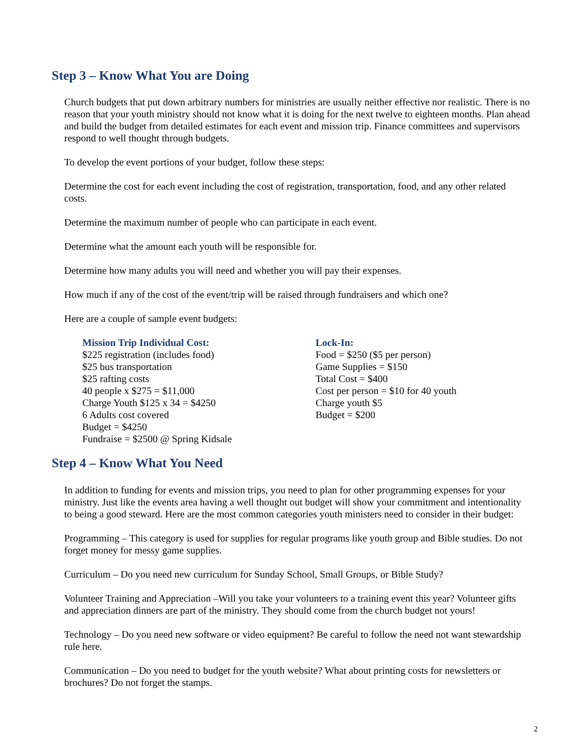Step 3 – Know What You are Doing
Church budgets that put down arbitrary numbers for ministries are usually neither effective nor realistic. There is no reason that your youth ministry should not know what it is doing for the next twelve to eighteen months. Plan ahead and build the budget from detailed estimates for each event and mission trip. Finance committees and supervisors respond to well thought through budgets.
To develop the event portions of your budget, follow these steps:
Determine the cost for each event including the cost of registration, transportation, food, and any other related costs.
Determine the maximum number of people who can participate in each event.
Determine what the amount each youth will be responsible for.
Determine how many adults you will need and whether you will pay their expenses.
How much if any of the cost of the event/trip will be raised through fundraisers and which one?
Here are a couple of sample event budgets:
Mission Trip Individual Cost:
$225 registration (includes food)
$25 bus transportation
$25 rafting costs
40 people x $275 = $11,000
Charge Youth $125 x 34 = $4250
6 Adults cost covered
Budget = $4250
Fundraise = $2500 @ Spring Kidsale
Lock-In:
Food = $250 ($5 per person)
Game Supplies = $150
Total Cost = $400
Cost per person = $10 for 40 youth
Charge youth $5
Budget = $200
Step 4 – Know What You Need
In addition to funding for events and mission trips, you need to plan for other programming expenses for your ministry. Just like the events area having a well thought out budget will show your commitment and intentionality to being a good steward. Here are the most common categories youth ministers need to consider in their budget:
Programming – This category is used for supplies for regular programs like youth group and Bible studies. Do not forget money for messy game supplies.
Curriculum – Do you need new curriculum for Sunday School, Small Groups, or Bible Study?
Volunteer Training and Appreciation –Will you take your volunteers to a training event this year? Volunteer gifts and appreciation dinners are part of the ministry. They should come from the church budget not yours!
Technology – Do you need new software or video equipment? Be careful to follow the need not want stewardship rule here.
Communication – Do you need to budget for the youth website? What about printing costs for newsletters or brochures? Do not forget the stamps.
2